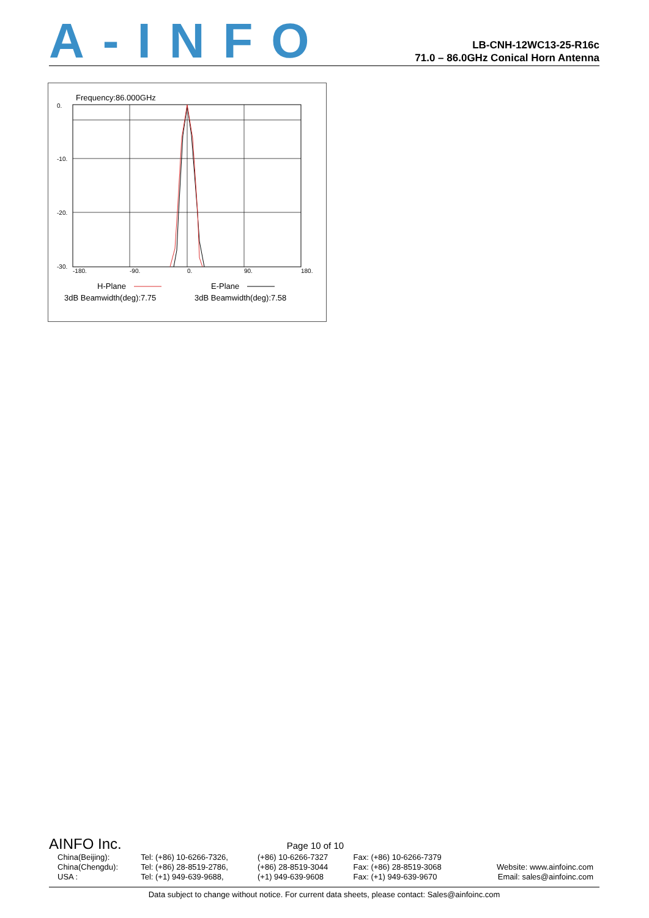A-INFO
LB-CNH-12WC13-25-R16c
71.0 – 86.0GHz Conical Horn Antenna
Frequency:86.000GHz
0.
-10.
-20.
-30.
-180.
-90.
0.
90.
180.
H-Plane
E-Plane
3dB Beamwidth(deg):7.75
3dB Beamwidth(deg):7.58
AINFO Inc. Page 10 of 10
| China(Beijing): | Tel: (+86) 10-6266-7326, | (+86) 10-6266-7327 | Fax: (+86) 10-6266-7379 | |
| China(Chengdu): | Tel: (+86) 28-8519-2786, | (+86) 28-8519-3044 | Fax: (+86) 28-8519-3068 | Website: www.ainfoinc.com |
| USA : | Tel: (+1) 949-639-9688, | (+1) 949-639-9608 | Fax: (+1) 949-639-9670 | Email: sales@ainfoinc.com |
Data subject to change without notice. For current data sheets, please contact: Sales@ainfoinc.com